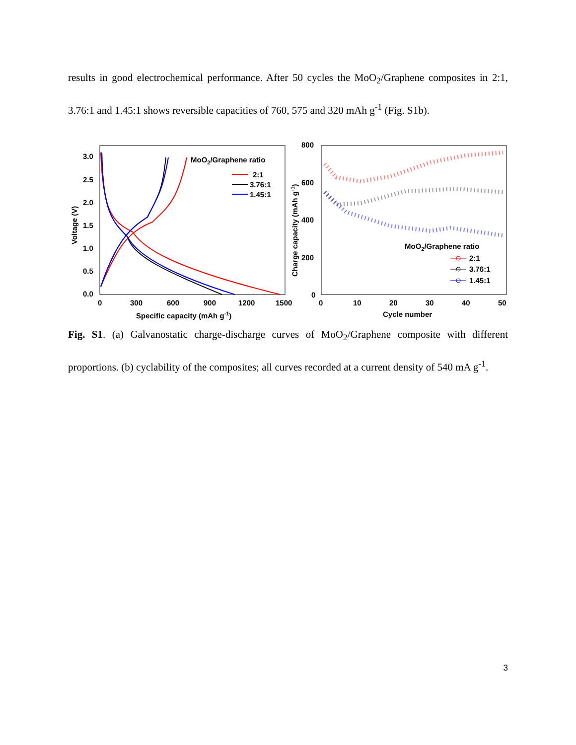results in good electrochemical performance. After 50 cycles the MoO<sub>2</sub>/Graphene composites in 2:1, 3.76:1 and 1.45:1 shows reversible capacities of 760, 575 and 320 mAh g<sup>-1</sup> (Fig. S1b).
3.0
2.5
2.0
1.5
1.0
0.5
0.0
0
300
600
900
1200
1500
Specific capacity (mAh g-1)
Voltage (V)
MoO2/Graphene ratio
2:1
3.76:1
1.45:1
800
600
400
200
0
0
10
20
30
40
50
Cycle number
Charge capacity (mAh g-1)
MoO2/Graphene ratio
2:1
3.76:1
1.45:1
Fig. S1. (a) Galvanostatic charge-discharge curves of MoO<sub>2</sub>/Graphene composite with different proportions. (b) cyclability of the composites; all curves recorded at a current density of 540 mA g<sup>-1</sup>.
3